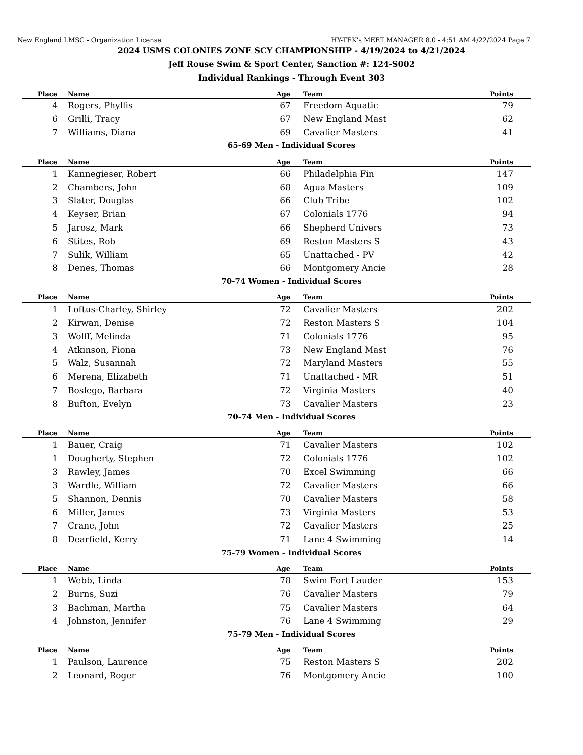New England LMSC - Organization License HY-TEK's MEET MANAGER 8.0 - 4:51 AM 4/22/2024 Page 7
2024 USMS COLONIES ZONE SCY CHAMPIONSHIP - 4/19/2024 to 4/21/2024
Jeff Rouse Swim & Sport Center, Sanction #: 124-S002
Individual Rankings - Through Event 303
| Place | Name | Age | Team | Points |
| --- | --- | --- | --- | --- |
| 4 | Rogers, Phyllis | 67 | Freedom Aquatic | 79 |
| 6 | Grilli, Tracy | 67 | New England Mast | 62 |
| 7 | Williams, Diana | 69 | Cavalier Masters | 41 |
65-69 Men - Individual Scores
| Place | Name | Age | Team | Points |
| --- | --- | --- | --- | --- |
| 1 | Kannegieser, Robert | 66 | Philadelphia Fin | 147 |
| 2 | Chambers, John | 68 | Agua Masters | 109 |
| 3 | Slater, Douglas | 66 | Club Tribe | 102 |
| 4 | Keyser, Brian | 67 | Colonials 1776 | 94 |
| 5 | Jarosz, Mark | 66 | Shepherd Univers | 73 |
| 6 | Stites, Rob | 69 | Reston Masters S | 43 |
| 7 | Sulik, William | 65 | Unattached - PV | 42 |
| 8 | Denes, Thomas | 66 | Montgomery Ancie | 28 |
70-74 Women - Individual Scores
| Place | Name | Age | Team | Points |
| --- | --- | --- | --- | --- |
| 1 | Loftus-Charley, Shirley | 72 | Cavalier Masters | 202 |
| 2 | Kirwan, Denise | 72 | Reston Masters S | 104 |
| 3 | Wolff, Melinda | 71 | Colonials 1776 | 95 |
| 4 | Atkinson, Fiona | 73 | New England Mast | 76 |
| 5 | Walz, Susannah | 72 | Maryland Masters | 55 |
| 6 | Merena, Elizabeth | 71 | Unattached - MR | 51 |
| 7 | Boslego, Barbara | 72 | Virginia Masters | 40 |
| 8 | Bufton, Evelyn | 73 | Cavalier Masters | 23 |
70-74 Men - Individual Scores
| Place | Name | Age | Team | Points |
| --- | --- | --- | --- | --- |
| 1 | Bauer, Craig | 71 | Cavalier Masters | 102 |
| 1 | Dougherty, Stephen | 72 | Colonials 1776 | 102 |
| 3 | Rawley, James | 70 | Excel Swimming | 66 |
| 3 | Wardle, William | 72 | Cavalier Masters | 66 |
| 5 | Shannon, Dennis | 70 | Cavalier Masters | 58 |
| 6 | Miller, James | 73 | Virginia Masters | 53 |
| 7 | Crane, John | 72 | Cavalier Masters | 25 |
| 8 | Dearfield, Kerry | 71 | Lane 4 Swimming | 14 |
75-79 Women - Individual Scores
| Place | Name | Age | Team | Points |
| --- | --- | --- | --- | --- |
| 1 | Webb, Linda | 78 | Swim Fort Lauder | 153 |
| 2 | Burns, Suzi | 76 | Cavalier Masters | 79 |
| 3 | Bachman, Martha | 75 | Cavalier Masters | 64 |
| 4 | Johnston, Jennifer | 76 | Lane 4 Swimming | 29 |
75-79 Men - Individual Scores
| Place | Name | Age | Team | Points |
| --- | --- | --- | --- | --- |
| 1 | Paulson, Laurence | 75 | Reston Masters S | 202 |
| 2 | Leonard, Roger | 76 | Montgomery Ancie | 100 |